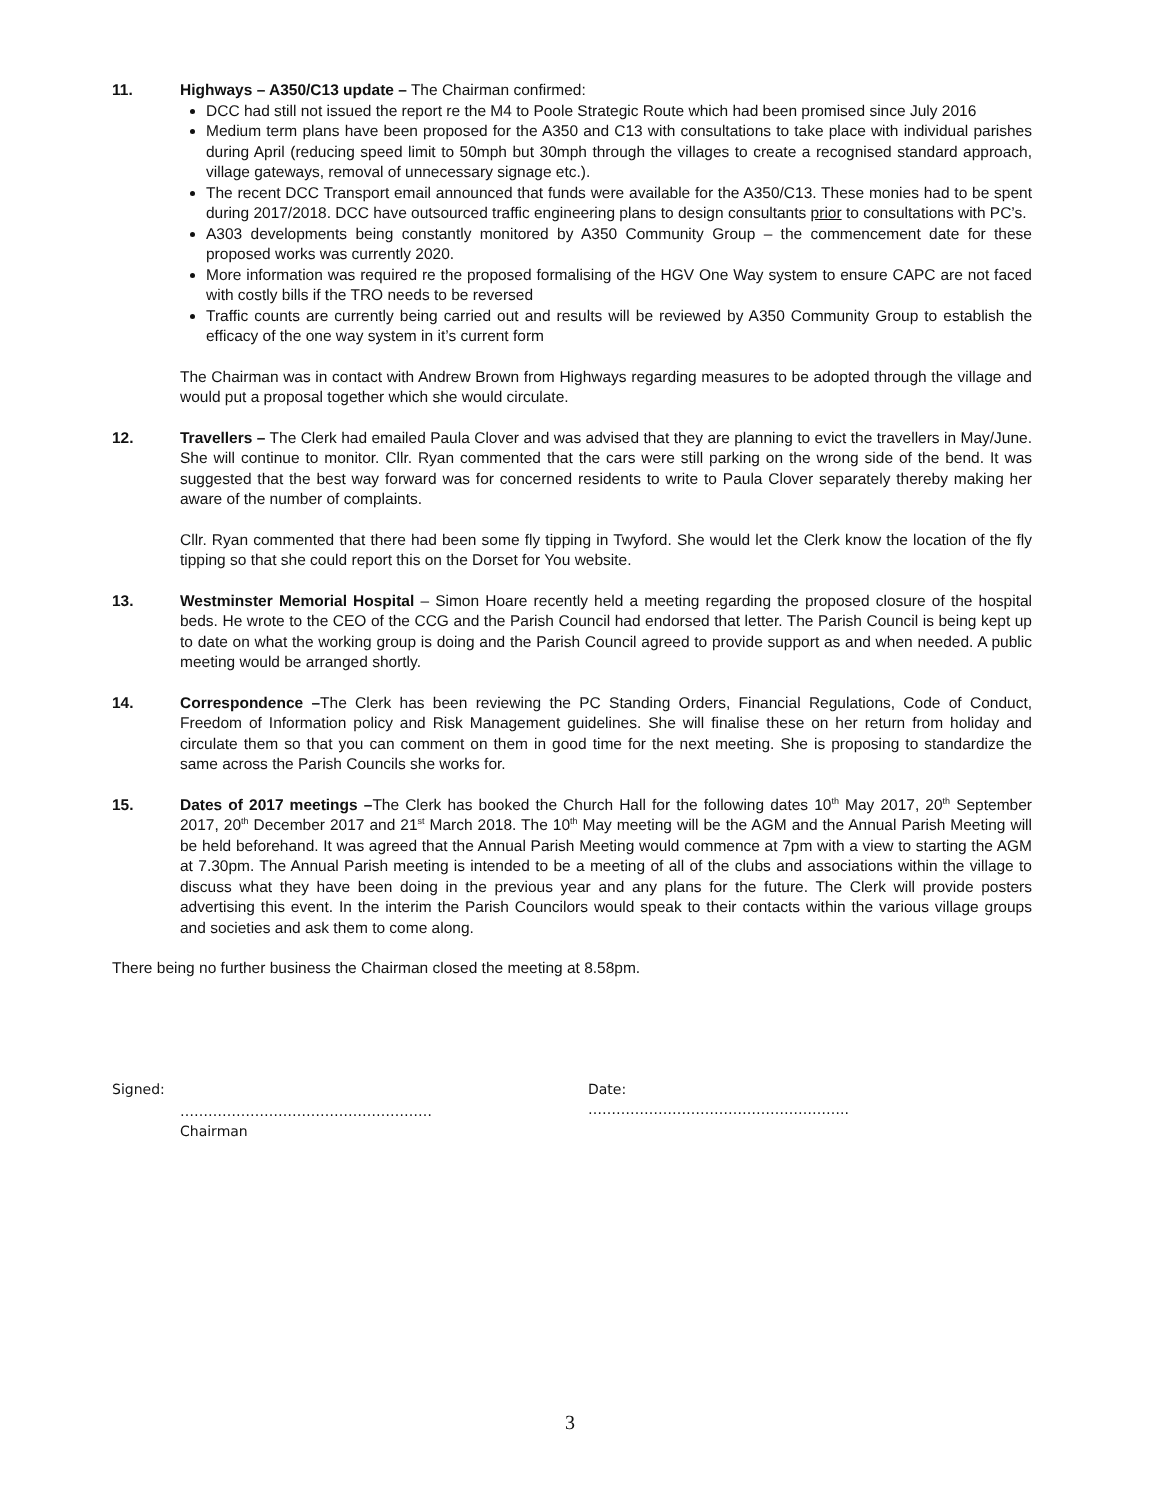11. Highways – A350/C13 update – The Chairman confirmed:
DCC had still not issued the report re the M4 to Poole Strategic Route which had been promised since July 2016
Medium term plans have been proposed for the A350 and C13 with consultations to take place with individual parishes during April (reducing speed limit to 50mph but 30mph through the villages to create a recognised standard approach, village gateways, removal of unnecessary signage etc.).
The recent DCC Transport email announced that funds were available for the A350/C13. These monies had to be spent during 2017/2018. DCC have outsourced traffic engineering plans to design consultants prior to consultations with PC’s.
A303 developments being constantly monitored by A350 Community Group – the commencement date for these proposed works was currently 2020.
More information was required re the proposed formalising of the HGV One Way system to ensure CAPC are not faced with costly bills if the TRO needs to be reversed
Traffic counts are currently being carried out and results will be reviewed by A350 Community Group to establish the efficacy of the one way system in it’s current form
The Chairman was in contact with Andrew Brown from Highways regarding measures to be adopted through the village and would put a proposal together which she would circulate.
12. Travellers – The Clerk had emailed Paula Clover and was advised that they are planning to evict the travellers in May/June. She will continue to monitor. Cllr. Ryan commented that the cars were still parking on the wrong side of the bend. It was suggested that the best way forward was for concerned residents to write to Paula Clover separately thereby making her aware of the number of complaints.
Cllr. Ryan commented that there had been some fly tipping in Twyford. She would let the Clerk know the location of the fly tipping so that she could report this on the Dorset for You website.
13. Westminster Memorial Hospital – Simon Hoare recently held a meeting regarding the proposed closure of the hospital beds. He wrote to the CEO of the CCG and the Parish Council had endorsed that letter. The Parish Council is being kept up to date on what the working group is doing and the Parish Council agreed to provide support as and when needed. A public meeting would be arranged shortly.
14. Correspondence –The Clerk has been reviewing the PC Standing Orders, Financial Regulations, Code of Conduct, Freedom of Information policy and Risk Management guidelines. She will finalise these on her return from holiday and circulate them so that you can comment on them in good time for the next meeting. She is proposing to standardize the same across the Parish Councils she works for.
15. Dates of 2017 meetings –The Clerk has booked the Church Hall for the following dates 10<sup>th</sup> May 2017, 20<sup>th</sup> September 2017, 20<sup>th</sup> December 2017 and 21<sup>st</sup> March 2018. The 10<sup>th</sup> May meeting will be the AGM and the Annual Parish Meeting will be held beforehand. It was agreed that the Annual Parish Meeting would commence at 7pm with a view to starting the AGM at 7.30pm. The Annual Parish meeting is intended to be a meeting of all of the clubs and associations within the village to discuss what they have been doing in the previous year and any plans for the future. The Clerk will provide posters advertising this event. In the interim the Parish Councilors would speak to their contacts within the various village groups and societies and ask them to come along.
There being no further business the Chairman closed the meeting at 8.58pm.
Signed:
………………………………………………
Chairman
Date:
………………………………………………..
3